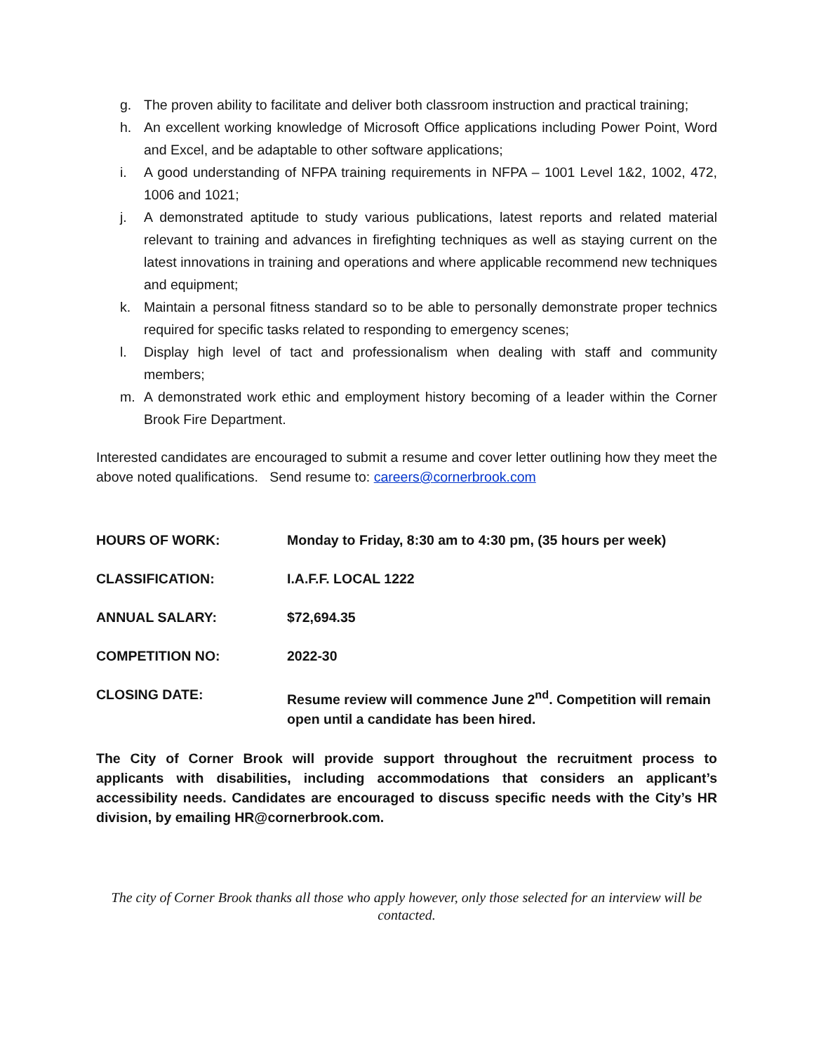g. The proven ability to facilitate and deliver both classroom instruction and practical training;
h. An excellent working knowledge of Microsoft Office applications including Power Point, Word and Excel, and be adaptable to other software applications;
i. A good understanding of NFPA training requirements in NFPA – 1001 Level 1&2, 1002, 472, 1006 and 1021;
j. A demonstrated aptitude to study various publications, latest reports and related material relevant to training and advances in firefighting techniques as well as staying current on the latest innovations in training and operations and where applicable recommend new techniques and equipment;
k. Maintain a personal fitness standard so to be able to personally demonstrate proper technics required for specific tasks related to responding to emergency scenes;
l. Display high level of tact and professionalism when dealing with staff and community members;
m. A demonstrated work ethic and employment history becoming of a leader within the Corner Brook Fire Department.
Interested candidates are encouraged to submit a resume and cover letter outlining how they meet the above noted qualifications. Send resume to: careers@cornerbrook.com
HOURS OF WORK: Monday to Friday, 8:30 am to 4:30 pm, (35 hours per week)
CLASSIFICATION: I.A.F.F. LOCAL 1222
ANNUAL SALARY: $72,694.35
COMPETITION NO: 2022-30
CLOSING DATE: Resume review will commence June 2<sup>nd</sup>. Competition will remain open until a candidate has been hired.
The City of Corner Brook will provide support throughout the recruitment process to applicants with disabilities, including accommodations that considers an applicant’s accessibility needs. Candidates are encouraged to discuss specific needs with the City’s HR division, by emailing HR@cornerbrook.com.
The city of Corner Brook thanks all those who apply however, only those selected for an interview will be contacted.